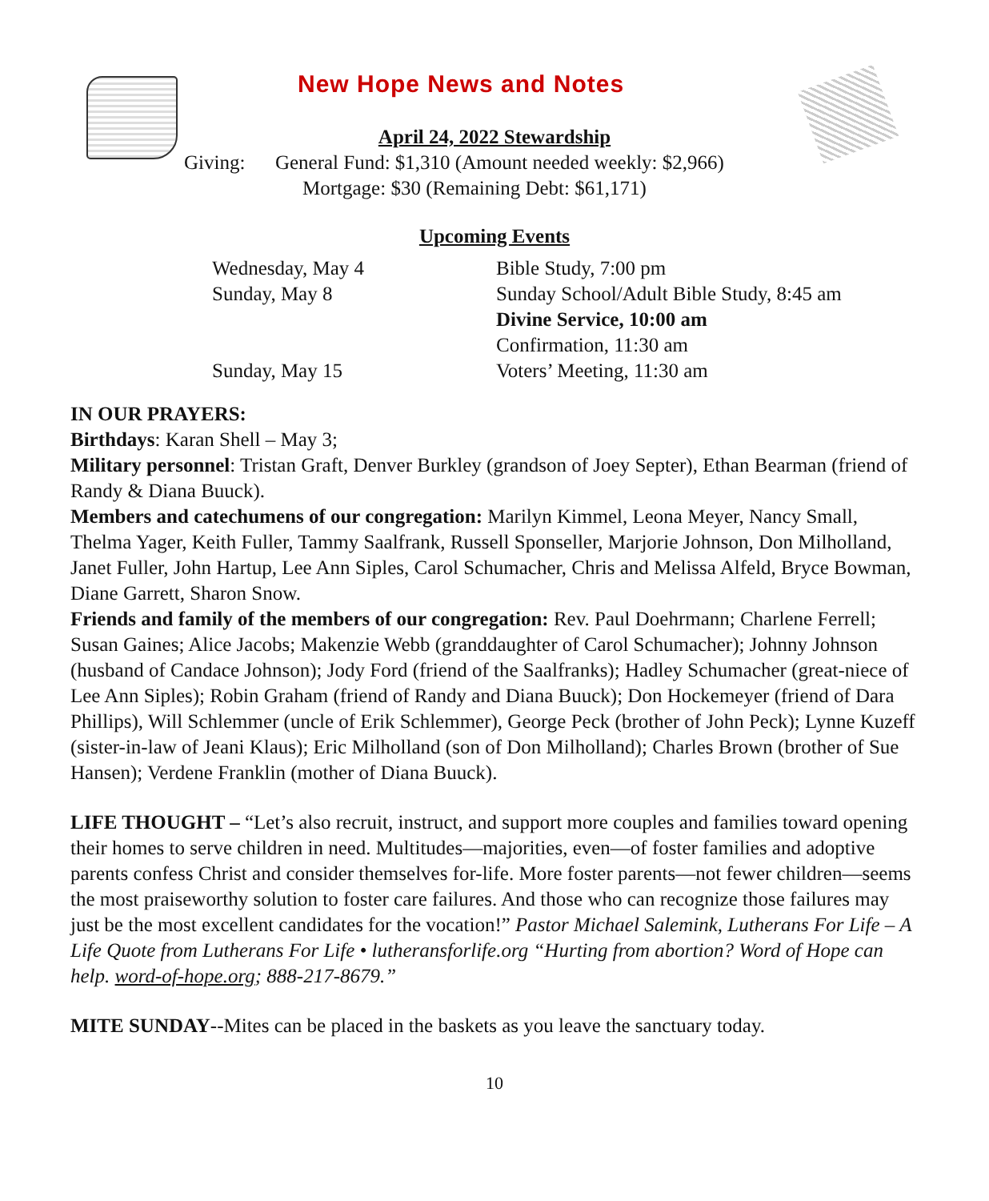New Hope News and Notes
April 24, 2022 Stewardship
Giving: General Fund: $1,310 (Amount needed weekly: $2,966)
Mortgage: $30 (Remaining Debt: $61,171)
Upcoming Events
Wednesday, May 4 Bible Study, 7:00 pm Sunday, May 8 Sunday School/Adult Bible Study, 8:45 am Divine Service, 10:00 am Confirmation, 11:30 am Sunday, May 15 Voters’ Meeting, 11:30 am
IN OUR PRAYERS:
Birthdays: Karan Shell – May 3;
Military personnel: Tristan Graft, Denver Burkley (grandson of Joey Septer), Ethan Bearman (friend of Randy & Diana Buuck).
Members and catechumens of our congregation: Marilyn Kimmel, Leona Meyer, Nancy Small, Thelma Yager, Keith Fuller, Tammy Saalfrank, Russell Sponseller, Marjorie Johnson, Don Milholland, Janet Fuller, John Hartup, Lee Ann Siples, Carol Schumacher, Chris and Melissa Alfeld, Bryce Bowman, Diane Garrett, Sharon Snow.
Friends and family of the members of our congregation: Rev. Paul Doehrmann; Charlene Ferrell; Susan Gaines; Alice Jacobs; Makenzie Webb (granddaughter of Carol Schumacher); Johnny Johnson (husband of Candace Johnson); Jody Ford (friend of the Saalfranks); Hadley Schumacher (great-niece of Lee Ann Siples); Robin Graham (friend of Randy and Diana Buuck); Don Hockemeyer (friend of Dara Phillips), Will Schlemmer (uncle of Erik Schlemmer), George Peck (brother of John Peck); Lynne Kuzeff (sister-in-law of Jeani Klaus); Eric Milholland (son of Don Milholland); Charles Brown (brother of Sue Hansen); Verdene Franklin (mother of Diana Buuck).
LIFE THOUGHT – “Let’s also recruit, instruct, and support more couples and families toward opening their homes to serve children in need. Multitudes—majorities, even—of foster families and adoptive parents confess Christ and consider themselves for-life. More foster parents—not fewer children—seems the most praiseworthy solution to foster care failures. And those who can recognize those failures may just be the most excellent candidates for the vocation!” Pastor Michael Salemink, Lutherans For Life – A Life Quote from Lutherans For Life • lutheransforlife.org “Hurting from abortion? Word of Hope can help. word-of-hope.org; 888-217-8679.”
MITE SUNDAY--Mites can be placed in the baskets as you leave the sanctuary today.
10